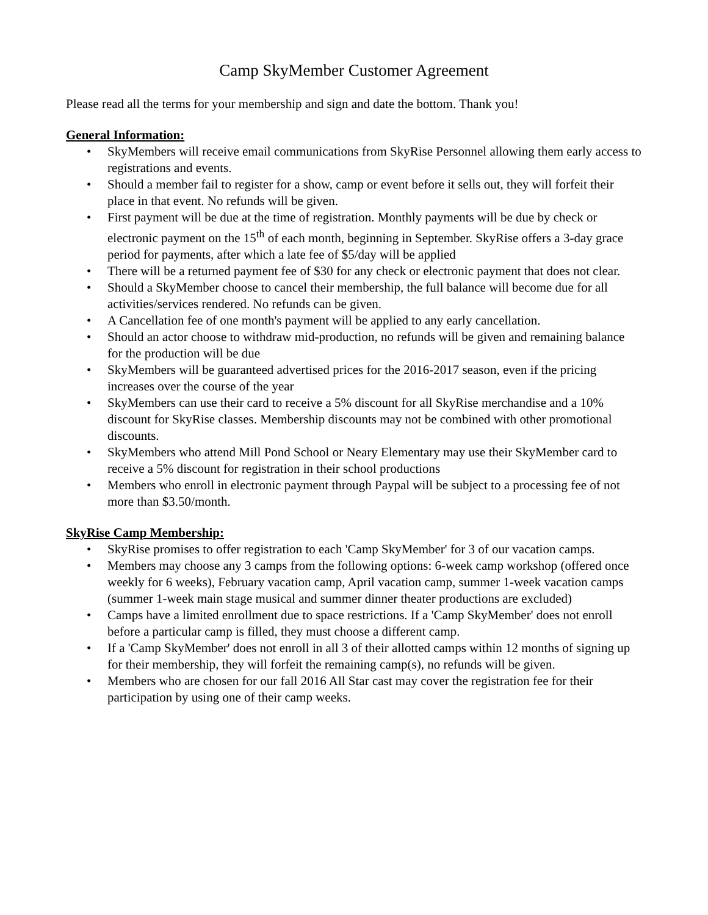Camp SkyMember Customer Agreement
Please read all the terms for your membership and sign and date the bottom. Thank you!
General Information:
• SkyMembers will receive email communications from SkyRise Personnel allowing them early access to registrations and events.
• Should a member fail to register for a show, camp or event before it sells out, they will forfeit their place in that event. No refunds will be given.
• First payment will be due at the time of registration. Monthly payments will be due by check or electronic payment on the 15<sup>th</sup> of each month, beginning in September. SkyRise offers a 3-day grace period for payments, after which a late fee of $5/day will be applied
• There will be a returned payment fee of $30 for any check or electronic payment that does not clear.
• Should a SkyMember choose to cancel their membership, the full balance will become due for all activities/services rendered. No refunds can be given.
• A Cancellation fee of one month's payment will be applied to any early cancellation.
• Should an actor choose to withdraw mid-production, no refunds will be given and remaining balance for the production will be due
• SkyMembers will be guaranteed advertised prices for the 2016-2017 season, even if the pricing increases over the course of the year
• SkyMembers can use their card to receive a 5% discount for all SkyRise merchandise and a 10% discount for SkyRise classes. Membership discounts may not be combined with other promotional discounts.
• SkyMembers who attend Mill Pond School or Neary Elementary may use their SkyMember card to receive a 5% discount for registration in their school productions
• Members who enroll in electronic payment through Paypal will be subject to a processing fee of not more than $3.50/month.
SkyRise Camp Membership:
• SkyRise promises to offer registration to each 'Camp SkyMember' for 3 of our vacation camps.
• Members may choose any 3 camps from the following options: 6-week camp workshop (offered once weekly for 6 weeks), February vacation camp, April vacation camp, summer 1-week vacation camps (summer 1-week main stage musical and summer dinner theater productions are excluded)
• Camps have a limited enrollment due to space restrictions. If a 'Camp SkyMember' does not enroll before a particular camp is filled, they must choose a different camp.
• If a 'Camp SkyMember' does not enroll in all 3 of their allotted camps within 12 months of signing up for their membership, they will forfeit the remaining camp(s), no refunds will be given.
• Members who are chosen for our fall 2016 All Star cast may cover the registration fee for their participation by using one of their camp weeks.